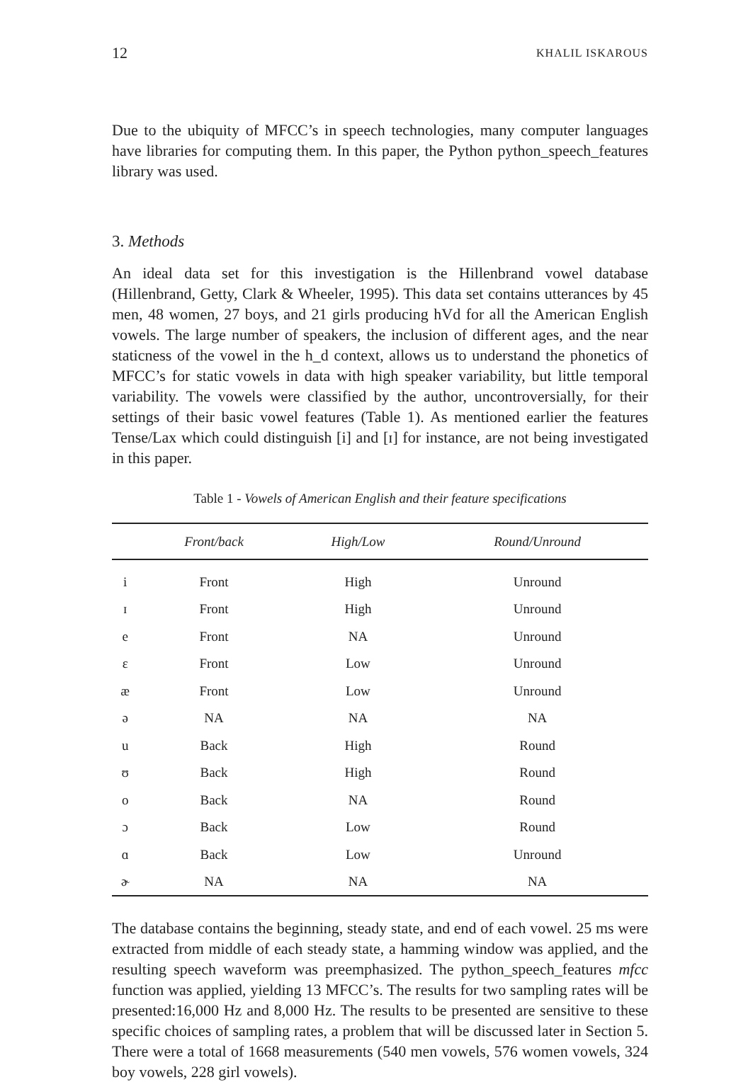12 KHALIL ISKAROUS
Due to the ubiquity of MFCC’s in speech technologies, many computer languages have libraries for computing them. In this paper, the Python python_speech_features library was used.
3. Methods
An ideal data set for this investigation is the Hillenbrand vowel database (Hillenbrand, Getty, Clark & Wheeler, 1995). This data set contains utterances by 45 men, 48 women, 27 boys, and 21 girls producing hVd for all the American English vowels. The large number of speakers, the inclusion of different ages, and the near staticness of the vowel in the h_d context, allows us to understand the phonetics of MFCC’s for static vowels in data with high speaker variability, but little temporal variability. The vowels were classified by the author, uncontroversially, for their settings of their basic vowel features (Table 1). As mentioned earlier the features Tense/Lax which could distinguish [i] and [ɪ] for instance, are not being investigated in this paper.
Table 1 - Vowels of American English and their feature specifications
| | Front/back | High/Low | Round/Unround |
| --- | --- | --- | --- |
| i | Front | High | Unround |
| ɪ | Front | High | Unround |
| e | Front | NA | Unround |
| ɛ | Front | Low | Unround |
| æ | Front | Low | Unround |
| ə | NA | NA | NA |
| u | Back | High | Round |
| ʊ | Back | High | Round |
| o | Back | NA | Round |
| ɔ | Back | Low | Round |
| ɑ | Back | Low | Unround |
| ɚ | NA | NA | NA |
The database contains the beginning, steady state, and end of each vowel. 25 ms were extracted from middle of each steady state, a hamming window was applied, and the resulting speech waveform was preemphasized. The python_speech_features mfcc function was applied, yielding 13 MFCC’s. The results for two sampling rates will be presented:16,000 Hz and 8,000 Hz. The results to be presented are sensitive to these specific choices of sampling rates, a problem that will be discussed later in Section 5. There were a total of 1668 measurements (540 men vowels, 576 women vowels, 324 boy vowels, 228 girl vowels).